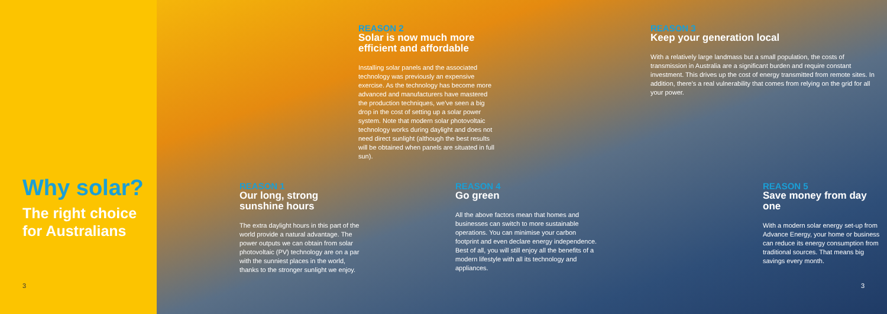Why solar?
The right choice
for Australians
3
REASON 2
Solar is now much more efficient and affordable
Installing solar panels and the associated technology was previously an expensive exercise. As the technology has become more advanced and manufacturers have mastered the production techniques, we've seen a big drop in the cost of setting up a solar power system. Note that modern solar photovoltaic technology works during daylight and does not need direct sunlight (although the best results will be obtained when panels are situated in full sun).
REASON 3
Keep your generation local
With a relatively large landmass but a small population, the costs of transmission in Australia are a significant burden and require constant investment. This drives up the cost of energy transmitted from remote sites. In addition, there's a real vulnerability that comes from relying on the grid for all your power.
REASON 1
Our long, strong sunshine hours
The extra daylight hours in this part of the world provide a natural advantage. The power outputs we can obtain from solar photovoltaic (PV) technology are on a par with the sunniest places in the world, thanks to the stronger sunlight we enjoy.
REASON 4
Go green
All the above factors mean that homes and businesses can switch to more sustainable operations. You can minimise your carbon footprint and even declare energy independence. Best of all, you will still enjoy all the benefits of a modern lifestyle with all its technology and appliances.
REASON 5
Save money from day one
With a modern solar energy set-up from Advance Energy, your home or business can reduce its energy consumption from traditional sources. That means big savings every month.
3